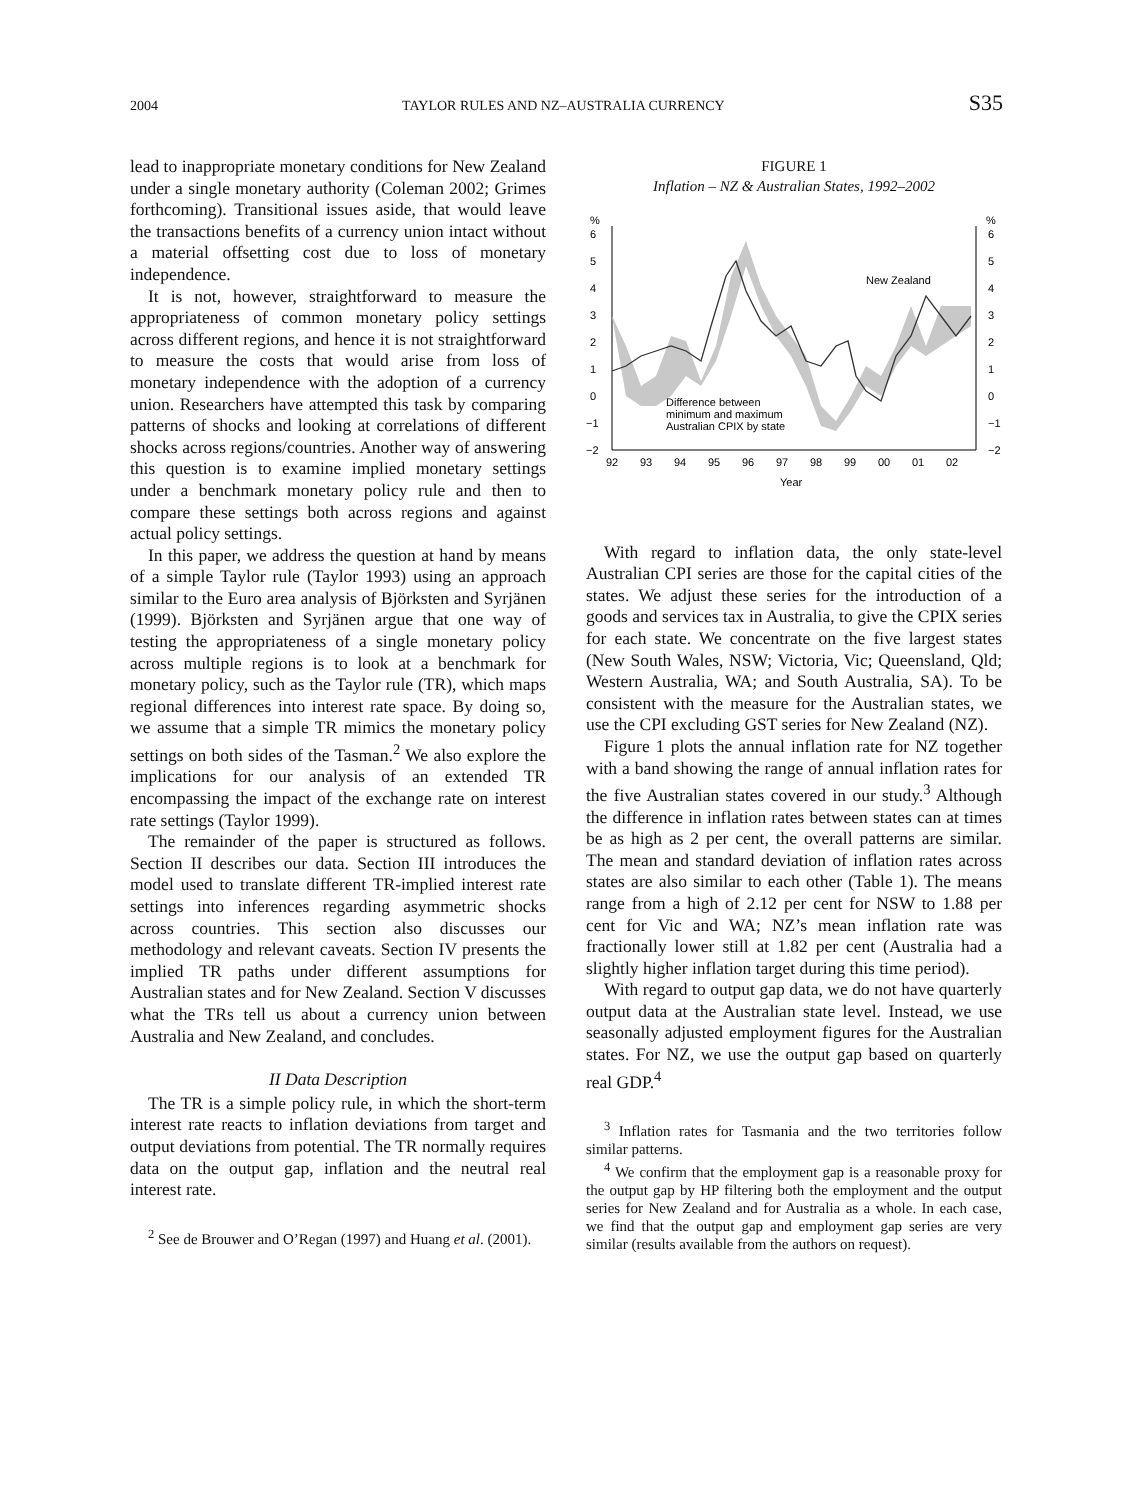2004 TAYLOR RULES AND NZ–AUSTRALIA CURRENCY S35
lead to inappropriate monetary conditions for New Zealand under a single monetary authority (Coleman 2002; Grimes forthcoming). Transitional issues aside, that would leave the transactions benefits of a currency union intact without a material offsetting cost due to loss of monetary independence.
It is not, however, straightforward to measure the appropriateness of common monetary policy settings across different regions, and hence it is not straightforward to measure the costs that would arise from loss of monetary independence with the adoption of a currency union. Researchers have attempted this task by comparing patterns of shocks and looking at correlations of different shocks across regions/countries. Another way of answering this question is to examine implied monetary settings under a benchmark monetary policy rule and then to compare these settings both across regions and against actual policy settings.
In this paper, we address the question at hand by means of a simple Taylor rule (Taylor 1993) using an approach similar to the Euro area analysis of Björksten and Syrjänen (1999). Björksten and Syrjänen argue that one way of testing the appropriateness of a single monetary policy across multiple regions is to look at a benchmark for monetary policy, such as the Taylor rule (TR), which maps regional differences into interest rate space. By doing so, we assume that a simple TR mimics the monetary policy settings on both sides of the Tasman.<sup>2</sup> We also explore the implications for our analysis of an extended TR encompassing the impact of the exchange rate on interest rate settings (Taylor 1999).
The remainder of the paper is structured as follows. Section II describes our data. Section III introduces the model used to translate different TR-implied interest rate settings into inferences regarding asymmetric shocks across countries. This section also discusses our methodology and relevant caveats. Section IV presents the implied TR paths under different assumptions for Australian states and for New Zealand. Section V discusses what the TRs tell us about a currency union between Australia and New Zealand, and concludes.
II Data Description
The TR is a simple policy rule, in which the short-term interest rate reacts to inflation deviations from target and output deviations from potential. The TR normally requires data on the output gap, inflation and the neutral real interest rate.
<sup>2</sup> See de Brouwer and O’Regan (1997) and Huang et al. (2001).
FIGURE 1
Inflation – NZ & Australian States, 1992–2002
%
%
6
5
4
3
2
1
0
−1
−2
6
5
4
3
2
1
0
−1
−2
New Zealand
Difference between
minimum and maximum
Australian CPIX by state
92
93
94
95
96
97
98
99
00
01
02
Year
With regard to inflation data, the only state-level Australian CPI series are those for the capital cities of the states. We adjust these series for the introduction of a goods and services tax in Australia, to give the CPIX series for each state. We concentrate on the five largest states (New South Wales, NSW; Victoria, Vic; Queensland, Qld; Western Australia, WA; and South Australia, SA). To be consistent with the measure for the Australian states, we use the CPI excluding GST series for New Zealand (NZ).
Figure 1 plots the annual inflation rate for NZ together with a band showing the range of annual inflation rates for the five Australian states covered in our study.<sup>3</sup> Although the difference in inflation rates between states can at times be as high as 2 per cent, the overall patterns are similar. The mean and standard deviation of inflation rates across states are also similar to each other (Table 1). The means range from a high of 2.12 per cent for NSW to 1.88 per cent for Vic and WA; NZ’s mean inflation rate was fractionally lower still at 1.82 per cent (Australia had a slightly higher inflation target during this time period).
With regard to output gap data, we do not have quarterly output data at the Australian state level. Instead, we use seasonally adjusted employment figures for the Australian states. For NZ, we use the output gap based on quarterly real GDP.<sup>4</sup>
<sup>3</sup> Inflation rates for Tasmania and the two territories follow similar patterns.
<sup>4</sup> We confirm that the employment gap is a reasonable proxy for the output gap by HP filtering both the employment and the output series for New Zealand and for Australia as a whole. In each case, we find that the output gap and employment gap series are very similar (results available from the authors on request).